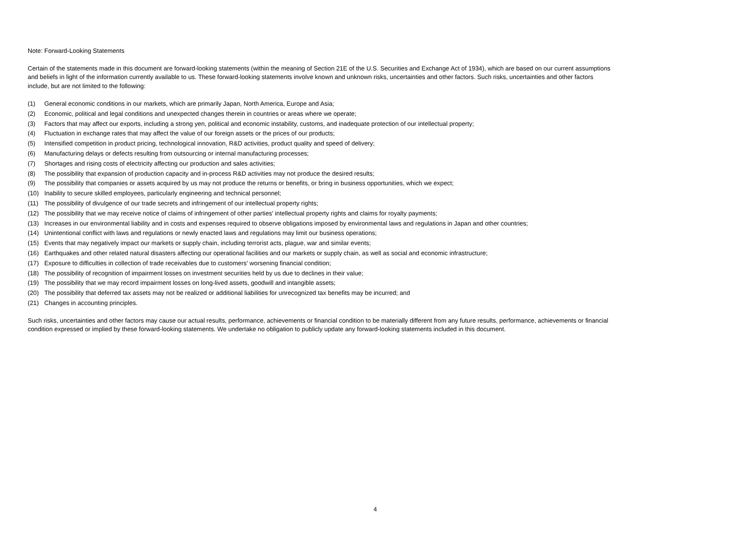Note: Forward-Looking Statements
Certain of the statements made in this document are forward-looking statements (within the meaning of Section 21E of the U.S. Securities and Exchange Act of 1934), which are based on our current assumptions and beliefs in light of the information currently available to us. These forward-looking statements involve known and unknown risks, uncertainties and other factors. Such risks, uncertainties and other factors include, but are not limited to the following:
(1) General economic conditions in our markets, which are primarily Japan, North America, Europe and Asia;
(2) Economic, political and legal conditions and unexpected changes therein in countries or areas where we operate;
(3) Factors that may affect our exports, including a strong yen, political and economic instability, customs, and inadequate protection of our intellectual property;
(4) Fluctuation in exchange rates that may affect the value of our foreign assets or the prices of our products;
(5) Intensified competition in product pricing, technological innovation, R&D activities, product quality and speed of delivery;
(6) Manufacturing delays or defects resulting from outsourcing or internal manufacturing processes;
(7) Shortages and rising costs of electricity affecting our production and sales activities;
(8) The possibility that expansion of production capacity and in-process R&D activities may not produce the desired results;
(9) The possibility that companies or assets acquired by us may not produce the returns or benefits, or bring in business opportunities, which we expect;
(10) Inability to secure skilled employees, particularly engineering and technical personnel;
(11) The possibility of divulgence of our trade secrets and infringement of our intellectual property rights;
(12) The possibility that we may receive notice of claims of infringement of other parties' intellectual property rights and claims for royalty payments;
(13) Increases in our environmental liability and in costs and expenses required to observe obligations imposed by environmental laws and regulations in Japan and other countries;
(14) Unintentional conflict with laws and regulations or newly enacted laws and regulations may limit our business operations;
(15) Events that may negatively impact our markets or supply chain, including terrorist acts, plague, war and similar events;
(16) Earthquakes and other related natural disasters affecting our operational facilities and our markets or supply chain, as well as social and economic infrastructure;
(17) Exposure to difficulties in collection of trade receivables due to customers' worsening financial condition;
(18) The possibility of recognition of impairment losses on investment securities held by us due to declines in their value;
(19) The possibility that we may record impairment losses on long-lived assets, goodwill and intangible assets;
(20) The possibility that deferred tax assets may not be realized or additional liabilities for unrecognized tax benefits may be incurred; and
(21) Changes in accounting principles.
Such risks, uncertainties and other factors may cause our actual results, performance, achievements or financial condition to be materially different from any future results, performance, achievements or financial condition expressed or implied by these forward-looking statements. We undertake no obligation to publicly update any forward-looking statements included in this document.
4